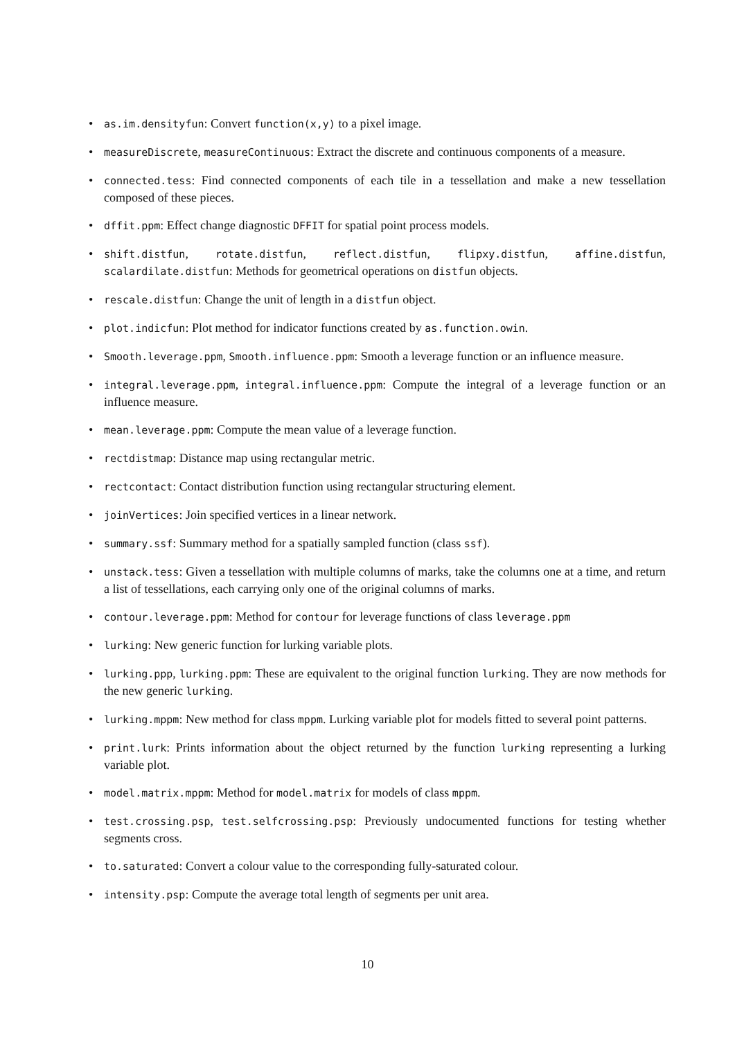• as.im.densityfun: Convert function(x,y) to a pixel image.
• measureDiscrete, measureContinuous: Extract the discrete and continuous components of a measure.
• connected.tess: Find connected components of each tile in a tessellation and make a new tessellation composed of these pieces.
• dffit.ppm: Effect change diagnostic DFFIT for spatial point process models.
• shift.distfun, rotate.distfun, reflect.distfun, flipxy.distfun, affine.distfun, scalardilate.distfun: Methods for geometrical operations on distfun objects.
• rescale.distfun: Change the unit of length in a distfun object.
• plot.indicfun: Plot method for indicator functions created by as.function.owin.
• Smooth.leverage.ppm, Smooth.influence.ppm: Smooth a leverage function or an influence measure.
• integral.leverage.ppm, integral.influence.ppm: Compute the integral of a leverage function or an influence measure.
• mean.leverage.ppm: Compute the mean value of a leverage function.
• rectdistmap: Distance map using rectangular metric.
• rectcontact: Contact distribution function using rectangular structuring element.
• joinVertices: Join specified vertices in a linear network.
• summary.ssf: Summary method for a spatially sampled function (class ssf).
• unstack.tess: Given a tessellation with multiple columns of marks, take the columns one at a time, and return a list of tessellations, each carrying only one of the original columns of marks.
• contour.leverage.ppm: Method for contour for leverage functions of class leverage.ppm
• lurking: New generic function for lurking variable plots.
• lurking.ppp, lurking.ppm: These are equivalent to the original function lurking. They are now methods for the new generic lurking.
• lurking.mppm: New method for class mppm. Lurking variable plot for models fitted to several point patterns.
• print.lurk: Prints information about the object returned by the function lurking representing a lurking variable plot.
• model.matrix.mppm: Method for model.matrix for models of class mppm.
• test.crossing.psp, test.selfcrossing.psp: Previously undocumented functions for testing whether segments cross.
• to.saturated: Convert a colour value to the corresponding fully-saturated colour.
• intensity.psp: Compute the average total length of segments per unit area.
10